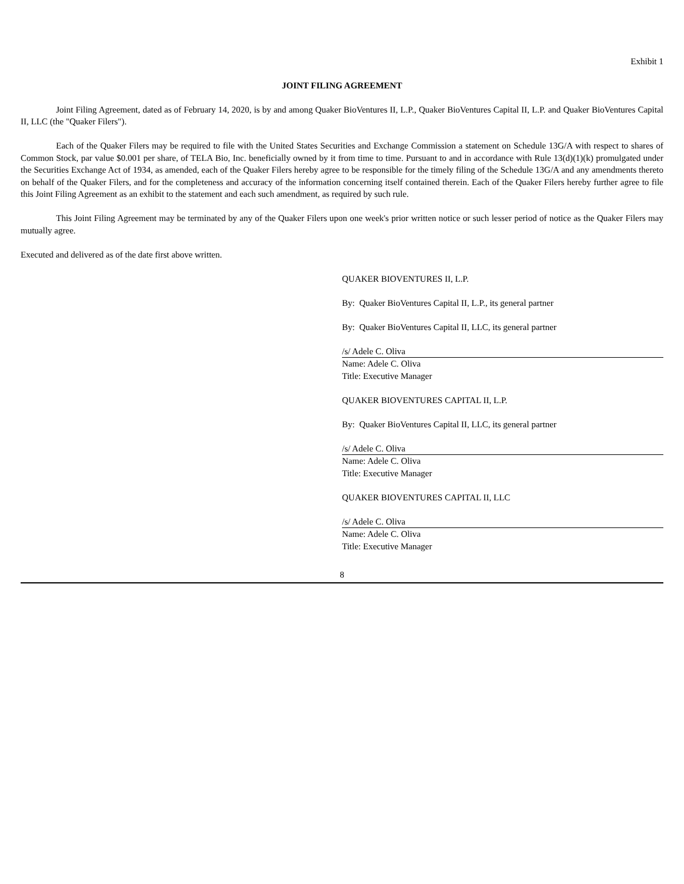Exhibit 1
JOINT FILING AGREEMENT
Joint Filing Agreement, dated as of February 14, 2020, is by and among Quaker BioVentures II, L.P., Quaker BioVentures Capital II, L.P. and Quaker BioVentures Capital II, LLC (the "Quaker Filers").
Each of the Quaker Filers may be required to file with the United States Securities and Exchange Commission a statement on Schedule 13G/A with respect to shares of Common Stock, par value $0.001 per share, of TELA Bio, Inc. beneficially owned by it from time to time. Pursuant to and in accordance with Rule 13(d)(1)(k) promulgated under the Securities Exchange Act of 1934, as amended, each of the Quaker Filers hereby agree to be responsible for the timely filing of the Schedule 13G/A and any amendments thereto on behalf of the Quaker Filers, and for the completeness and accuracy of the information concerning itself contained therein. Each of the Quaker Filers hereby further agree to file this Joint Filing Agreement as an exhibit to the statement and each such amendment, as required by such rule.
This Joint Filing Agreement may be terminated by any of the Quaker Filers upon one week's prior written notice or such lesser period of notice as the Quaker Filers may mutually agree.
Executed and delivered as of the date first above written.
QUAKER BIOVENTURES II, L.P.
By: Quaker BioVentures Capital II, L.P., its general partner
By: Quaker BioVentures Capital II, LLC, its general partner
/s/ Adele C. Oliva
Name: Adele C. Oliva
Title: Executive Manager
QUAKER BIOVENTURES CAPITAL II, L.P.
By: Quaker BioVentures Capital II, LLC, its general partner
/s/ Adele C. Oliva
Name: Adele C. Oliva
Title: Executive Manager
QUAKER BIOVENTURES CAPITAL II, LLC
/s/ Adele C. Oliva
Name: Adele C. Oliva
Title: Executive Manager
8